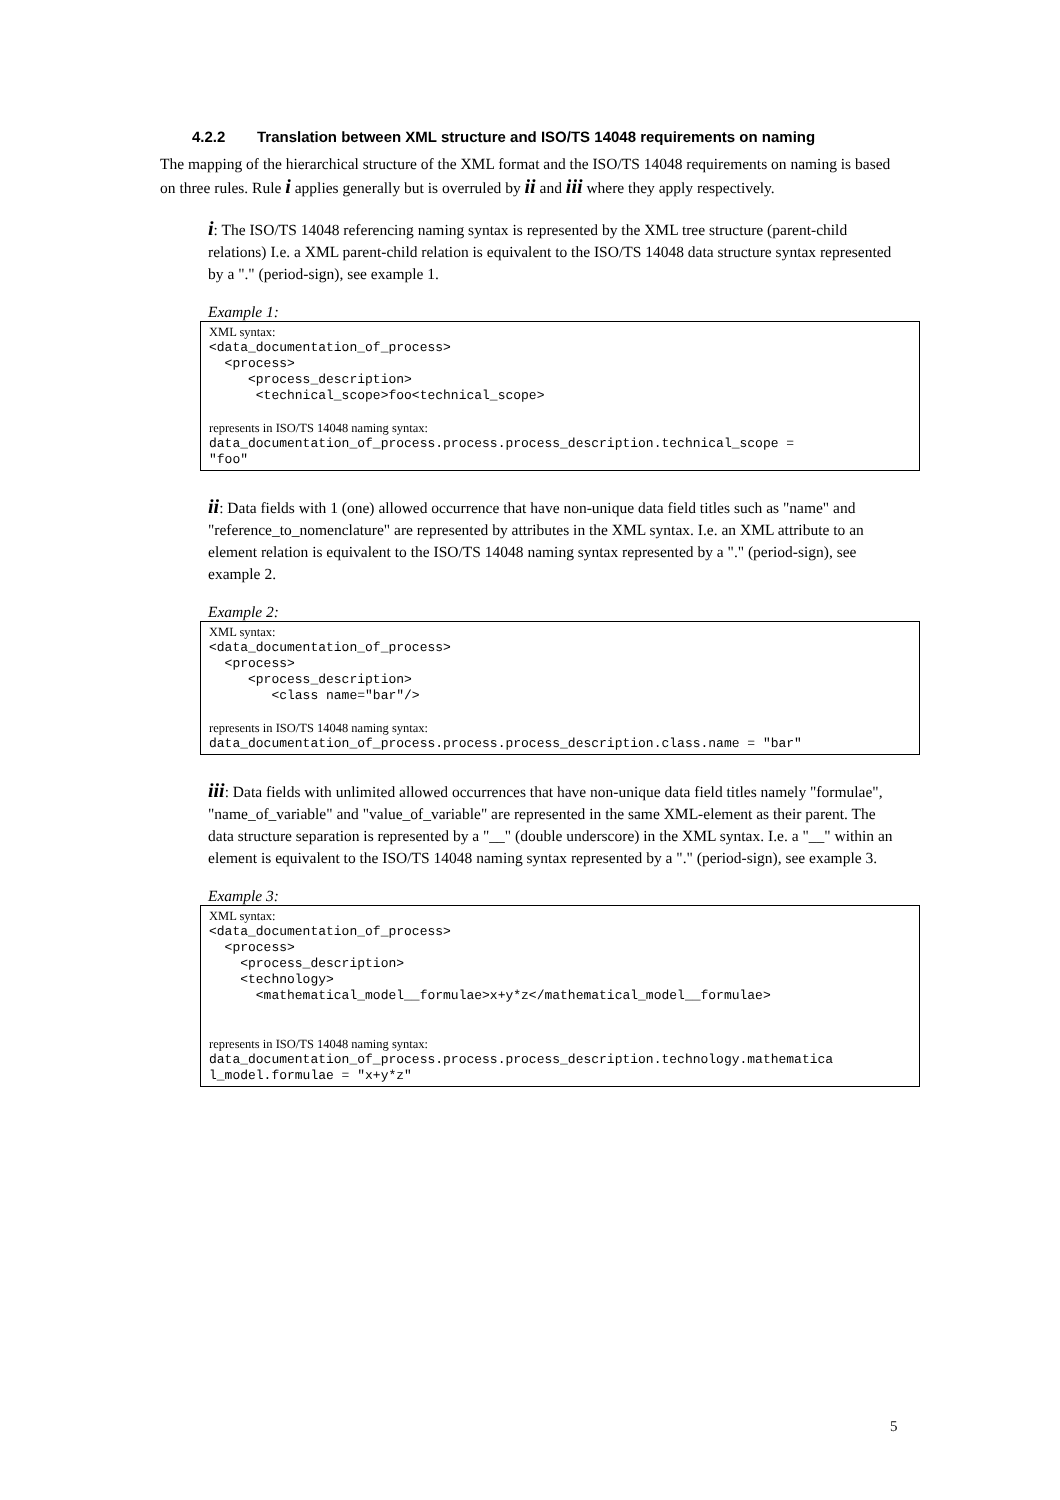4.2.2 Translation between XML structure and ISO/TS 14048 requirements on naming
The mapping of the hierarchical structure of the XML format and the ISO/TS 14048 requirements on naming is based on three rules. Rule i applies generally but is overruled by ii and iii where they apply respectively.
i: The ISO/TS 14048 referencing naming syntax is represented by the XML tree structure (parent-child relations) I.e. a XML parent-child relation is equivalent to the ISO/TS 14048 data structure syntax represented by a "." (period-sign), see example 1.
Example 1:
XML syntax:
<data_documentation_of_process>
  <process>
     <process_description>
      <technical_scope>foo<technical_scope>
represents in ISO/TS 14048 naming syntax:
data_documentation_of_process.process.process_description.technical_scope =
"foo"
ii: Data fields with 1 (one) allowed occurrence that have non-unique data field titles such as "name" and "reference_to_nomenclature" are represented by attributes in the XML syntax. I.e. an XML attribute to an element relation is equivalent to the ISO/TS 14048 naming syntax represented by a "." (period-sign), see example 2.
Example 2:
XML syntax:
<data_documentation_of_process>
  <process>
     <process_description>
        <class name="bar"/>
represents in ISO/TS 14048 naming syntax:
data_documentation_of_process.process.process_description.class.name = "bar"
iii: Data fields with unlimited allowed occurrences that have non-unique data field titles namely "formulae", "name_of_variable" and "value_of_variable" are represented in the same XML-element as their parent. The data structure separation is represented by a "__" (double underscore) in the XML syntax. I.e. a "__" within an element is equivalent to the ISO/TS 14048 naming syntax represented by a "." (period-sign), see example 3.
Example 3:
XML syntax:
<data_documentation_of_process>
  <process>
    <process_description>
    <technology>
      <mathematical_model__formulae>x+y*z</mathematical_model__formulae>
represents in ISO/TS 14048 naming syntax:
data_documentation_of_process.process.process_description.technology.mathematica
l_model.formulae = "x+y*z"
5